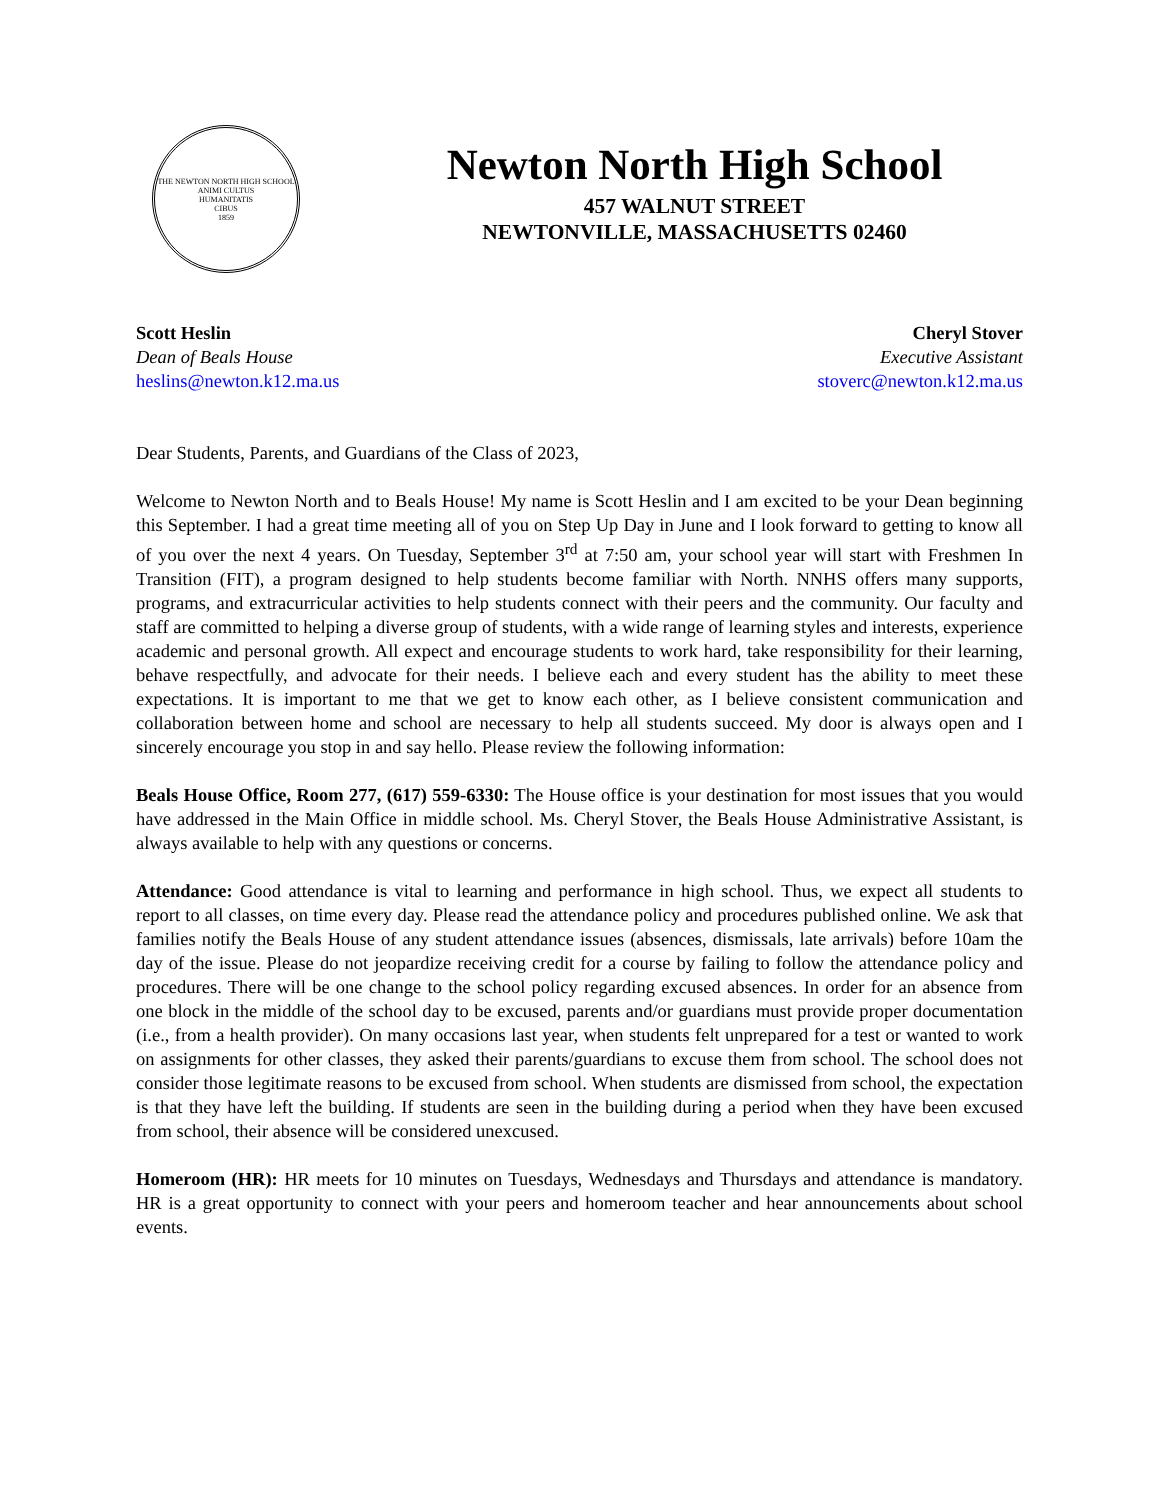THE NEWTON NORTH HIGH SCHOOL
ANIMI CULTUS
HUMANITATIS
CIBUS
1859
Newton North High School
457 WALNUT STREET
NEWTONVILLE, MASSACHUSETTS 02460
Scott Heslin
Dean of Beals House
heslins@newton.k12.ma.us
Cheryl Stover
Executive Assistant
stoverc@newton.k12.ma.us
Dear Students, Parents, and Guardians of the Class of 2023,
Welcome to Newton North and to Beals House! My name is Scott Heslin and I am excited to be your Dean beginning this September. I had a great time meeting all of you on Step Up Day in June and I look forward to getting to know all of you over the next 4 years. On Tuesday, September 3<sup>rd</sup> at 7:50 am, your school year will start with Freshmen In Transition (FIT), a program designed to help students become familiar with North. NNHS offers many supports, programs, and extracurricular activities to help students connect with their peers and the community. Our faculty and staff are committed to helping a diverse group of students, with a wide range of learning styles and interests, experience academic and personal growth. All expect and encourage students to work hard, take responsibility for their learning, behave respectfully, and advocate for their needs. I believe each and every student has the ability to meet these expectations. It is important to me that we get to know each other, as I believe consistent communication and collaboration between home and school are necessary to help all students succeed. My door is always open and I sincerely encourage you stop in and say hello. Please review the following information:
Beals House Office, Room 277, (617) 559-6330: The House office is your destination for most issues that you would have addressed in the Main Office in middle school. Ms. Cheryl Stover, the Beals House Administrative Assistant, is always available to help with any questions or concerns.
Attendance: Good attendance is vital to learning and performance in high school. Thus, we expect all students to report to all classes, on time every day. Please read the attendance policy and procedures published online. We ask that families notify the Beals House of any student attendance issues (absences, dismissals, late arrivals) before 10am the day of the issue. Please do not jeopardize receiving credit for a course by failing to follow the attendance policy and procedures. There will be one change to the school policy regarding excused absences. In order for an absence from one block in the middle of the school day to be excused, parents and/or guardians must provide proper documentation (i.e., from a health provider). On many occasions last year, when students felt unprepared for a test or wanted to work on assignments for other classes, they asked their parents/guardians to excuse them from school. The school does not consider those legitimate reasons to be excused from school. When students are dismissed from school, the expectation is that they have left the building. If students are seen in the building during a period when they have been excused from school, their absence will be considered unexcused.
Homeroom (HR): HR meets for 10 minutes on Tuesdays, Wednesdays and Thursdays and attendance is mandatory. HR is a great opportunity to connect with your peers and homeroom teacher and hear announcements about school events.